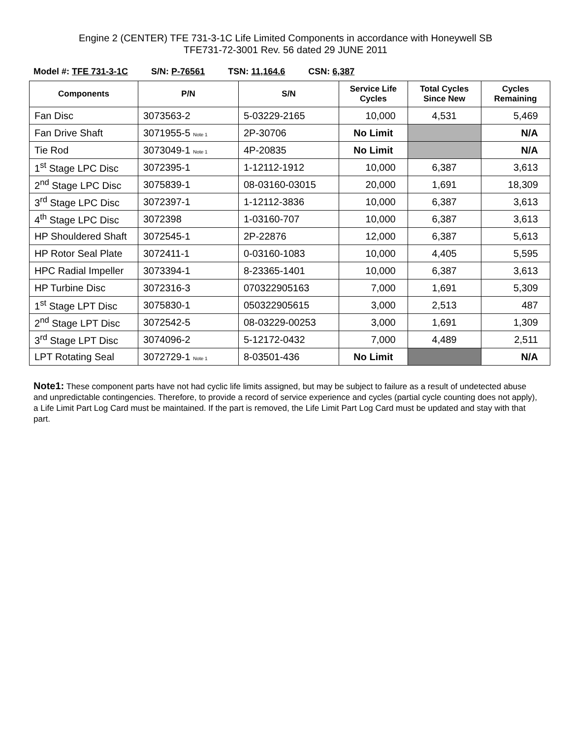Engine 2 (CENTER) TFE 731-3-1C Life Limited Components in accordance with Honeywell SB
TFE731-72-3001 Rev. 56 dated 29 JUNE 2011
Model #: TFE 731-3-1C S/N: P-76561 TSN: 11,164.6 CSN: 6,387
| Components | P/N | S/N | Service Life Cycles | Total Cycles Since New | Cycles Remaining |
| --- | --- | --- | --- | --- | --- |
| Fan Disc | 3073563-2 | 5-03229-2165 | 10,000 | 4,531 | 5,469 |
| Fan Drive Shaft | 3071955-5 Note 1 | 2P-30706 | No Limit | | N/A |
| Tie Rod | 3073049-1 Note 1 | 4P-20835 | No Limit | | N/A |
| 1<sup>st</sup> Stage LPC Disc | 3072395-1 | 1-12112-1912 | 10,000 | 6,387 | 3,613 |
| 2<sup>nd</sup> Stage LPC Disc | 3075839-1 | 08-03160-03015 | 20,000 | 1,691 | 18,309 |
| 3<sup>rd</sup> Stage LPC Disc | 3072397-1 | 1-12112-3836 | 10,000 | 6,387 | 3,613 |
| 4<sup>th</sup> Stage LPC Disc | 3072398 | 1-03160-707 | 10,000 | 6,387 | 3,613 |
| HP Shouldered Shaft | 3072545-1 | 2P-22876 | 12,000 | 6,387 | 5,613 |
| HP Rotor Seal Plate | 3072411-1 | 0-03160-1083 | 10,000 | 4,405 | 5,595 |
| HPC Radial Impeller | 3073394-1 | 8-23365-1401 | 10,000 | 6,387 | 3,613 |
| HP Turbine Disc | 3072316-3 | 070322905163 | 7,000 | 1,691 | 5,309 |
| 1<sup>st</sup> Stage LPT Disc | 3075830-1 | 050322905615 | 3,000 | 2,513 | 487 |
| 2<sup>nd</sup> Stage LPT Disc | 3072542-5 | 08-03229-00253 | 3,000 | 1,691 | 1,309 |
| 3<sup>rd</sup> Stage LPT Disc | 3074096-2 | 5-12172-0432 | 7,000 | 4,489 | 2,511 |
| LPT Rotating Seal | 3072729-1 Note 1 | 8-03501-436 | No Limit | | N/A |
Note1: These component parts have not had cyclic life limits assigned, but may be subject to failure as a result of undetected abuse and unpredictable contingencies. Therefore, to provide a record of service experience and cycles (partial cycle counting does not apply), a Life Limit Part Log Card must be maintained. If the part is removed, the Life Limit Part Log Card must be updated and stay with that part.